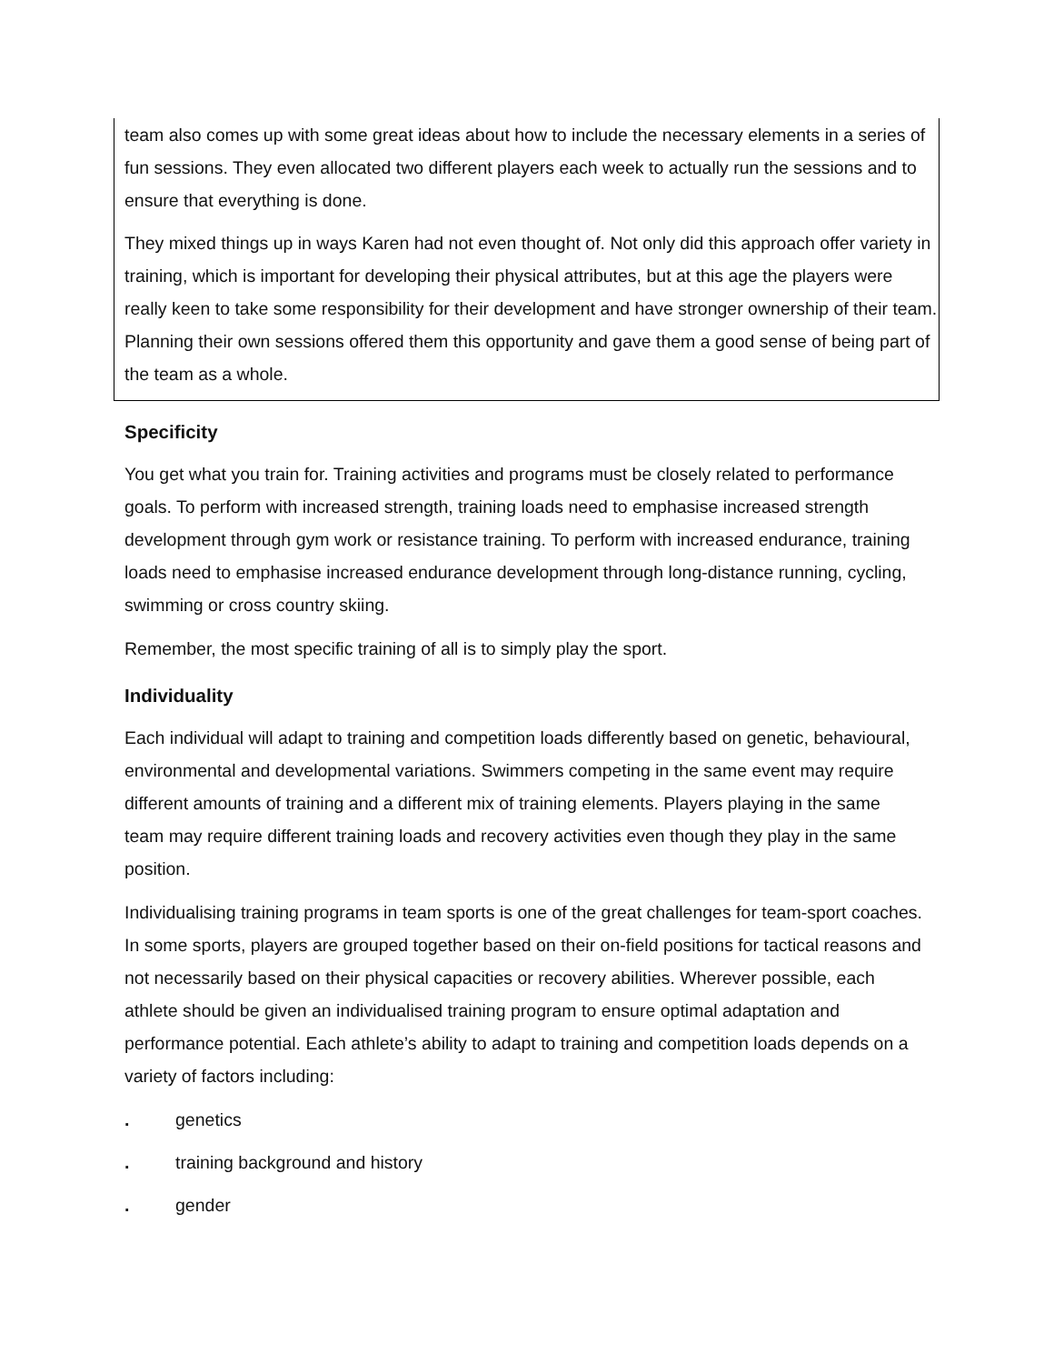team also comes up with some great ideas about how to include the necessary elements in a series of fun sessions. They even allocated two different players each week to actually run the sessions and to ensure that everything is done.
They mixed things up in ways Karen had not even thought of. Not only did this approach offer variety in training, which is important for developing their physical attributes, but at this age the players were really keen to take some responsibility for their development and have stronger ownership of their team. Planning their own sessions offered them this opportunity and gave them a good sense of being part of the team as a whole.
Specificity
You get what you train for. Training activities and programs must be closely related to performance goals. To perform with increased strength, training loads need to emphasise increased strength development through gym work or resistance training. To perform with increased endurance, training loads need to emphasise increased endurance development through long-distance running, cycling, swimming or cross country skiing.
Remember, the most specific training of all is to simply play the sport.
Individuality
Each individual will adapt to training and competition loads differently based on genetic, behavioural, environmental and developmental variations. Swimmers competing in the same event may require different amounts of training and a different mix of training elements. Players playing in the same team may require different training loads and recovery activities even though they play in the same position.
Individualising training programs in team sports is one of the great challenges for team-sport coaches. In some sports, players are grouped together based on their on-field positions for tactical reasons and not necessarily based on their physical capacities or recovery abilities. Wherever possible, each athlete should be given an individualised training program to ensure optimal adaptation and performance potential. Each athlete’s ability to adapt to training and competition loads depends on a variety of factors including:
. genetics
. training background and history
. gender